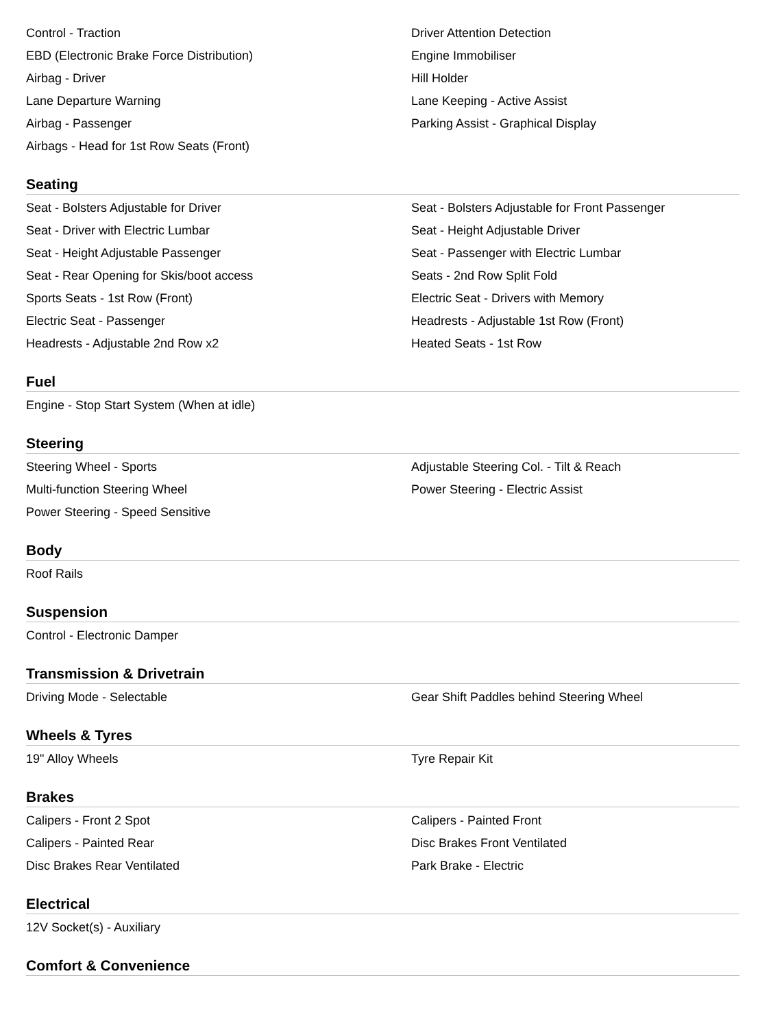Control - Traction
Driver Attention Detection
EBD (Electronic Brake Force Distribution)
Engine Immobiliser
Airbag - Driver
Hill Holder
Lane Departure Warning
Lane Keeping - Active Assist
Airbag - Passenger
Parking Assist - Graphical Display
Airbags - Head for 1st Row Seats (Front)
Seating
Seat - Bolsters Adjustable for Driver
Seat - Bolsters Adjustable for Front Passenger
Seat - Driver with Electric Lumbar
Seat - Height Adjustable Driver
Seat - Height Adjustable Passenger
Seat - Passenger with Electric Lumbar
Seat - Rear Opening for Skis/boot access
Seats - 2nd Row Split Fold
Sports Seats - 1st Row (Front)
Electric Seat - Drivers with Memory
Electric Seat - Passenger
Headrests - Adjustable 1st Row (Front)
Headrests - Adjustable 2nd Row x2
Heated Seats - 1st Row
Fuel
Engine - Stop Start System (When at idle)
Steering
Steering Wheel - Sports
Adjustable Steering Col. - Tilt & Reach
Multi-function Steering Wheel
Power Steering - Electric Assist
Power Steering - Speed Sensitive
Body
Roof Rails
Suspension
Control - Electronic Damper
Transmission & Drivetrain
Driving Mode - Selectable
Gear Shift Paddles behind Steering Wheel
Wheels & Tyres
19" Alloy Wheels
Tyre Repair Kit
Brakes
Calipers - Front 2 Spot
Calipers - Painted Front
Calipers - Painted Rear
Disc Brakes Front Ventilated
Disc Brakes Rear Ventilated
Park Brake - Electric
Electrical
12V Socket(s) - Auxiliary
Comfort & Convenience